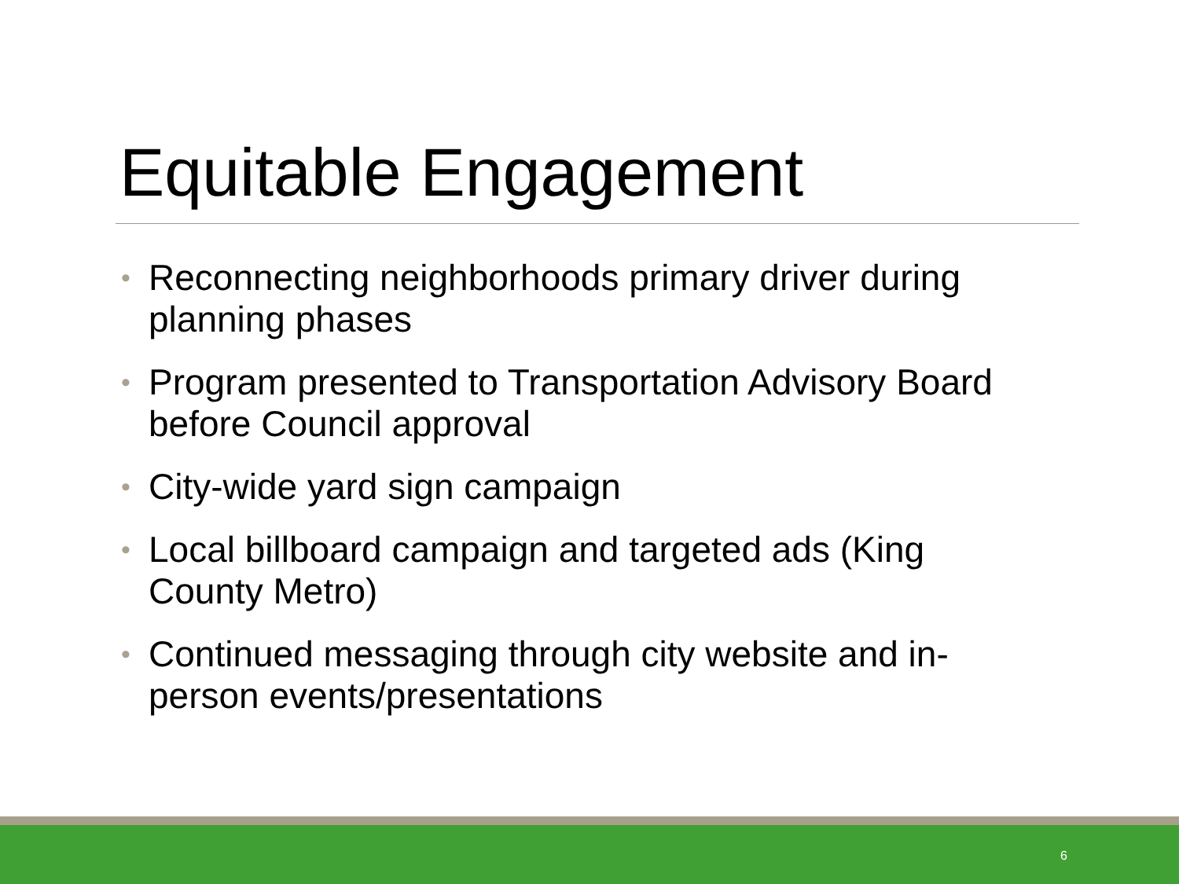Equitable Engagement
• Reconnecting neighborhoods primary driver during planning phases
• Program presented to Transportation Advisory Board before Council approval
• City-wide yard sign campaign
• Local billboard campaign and targeted ads (King County Metro)
• Continued messaging through city website and in-person events/presentations
6